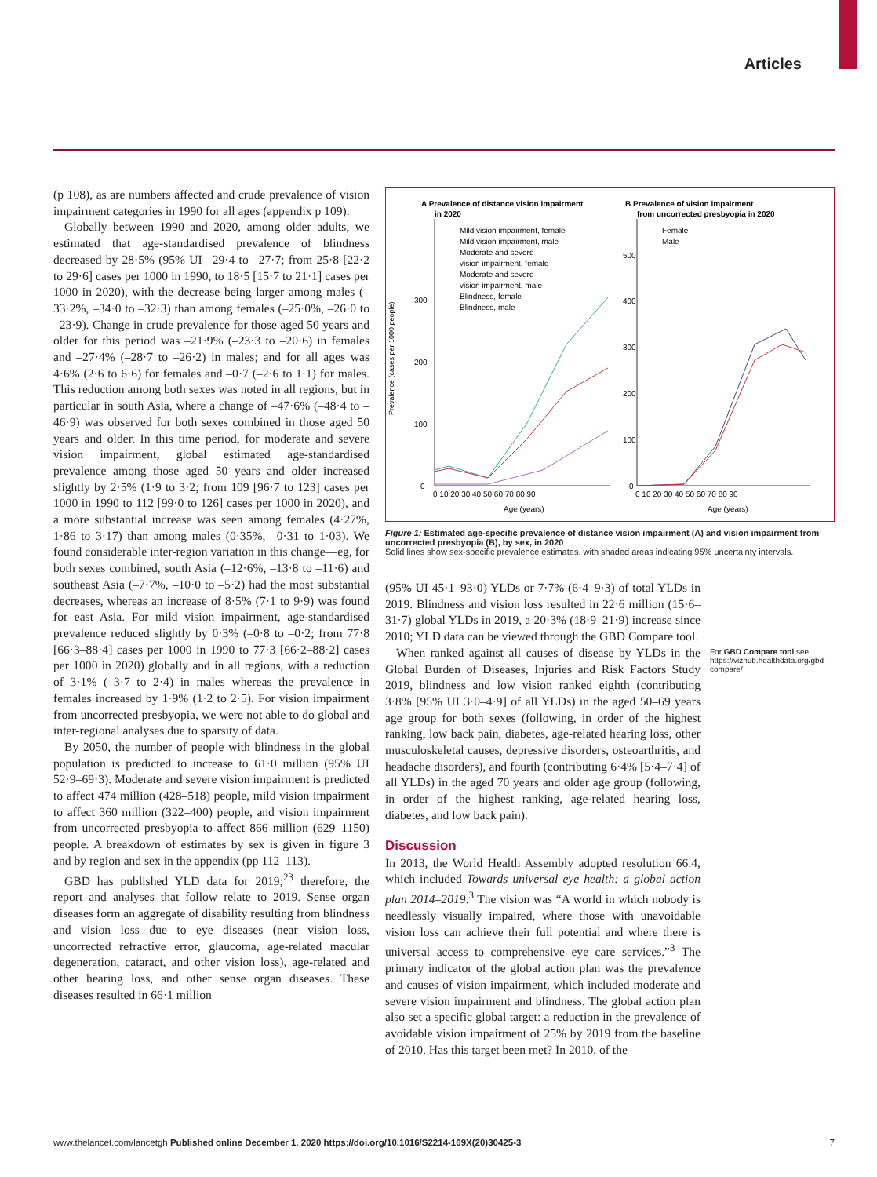Articles
(p 108), as are numbers affected and crude prevalence of vision impairment categories in 1990 for all ages (appendix p 109).
Globally between 1990 and 2020, among older adults, we estimated that age-standardised prevalence of blindness decreased by 28·5% (95% UI –29·4 to –27·7; from 25·8 [22·2 to 29·6] cases per 1000 in 1990, to 18·5 [15·7 to 21·1] cases per 1000 in 2020), with the decrease being larger among males (–33·2%, –34·0 to –32·3) than among females (–25·0%, –26·0 to –23·9). Change in crude prevalence for those aged 50 years and older for this period was –21·9% (–23·3 to –20·6) in females and –27·4% (–28·7 to –26·2) in males; and for all ages was 4·6% (2·6 to 6·6) for females and –0·7 (–2·6 to 1·1) for males. This reduction among both sexes was noted in all regions, but in particular in south Asia, where a change of –47·6% (–48·4 to –46·9) was observed for both sexes combined in those aged 50 years and older. In this time period, for moderate and severe vision impairment, global estimated age-standardised prevalence among those aged 50 years and older increased slightly by 2·5% (1·9 to 3·2; from 109 [96·7 to 123] cases per 1000 in 1990 to 112 [99·0 to 126] cases per 1000 in 2020), and a more substantial increase was seen among females (4·27%, 1·86 to 3·17) than among males (0·35%, –0·31 to 1·03). We found considerable inter-region variation in this change—eg, for both sexes combined, south Asia (–12·6%, –13·8 to –11·6) and southeast Asia (–7·7%, –10·0 to –5·2) had the most substantial decreases, whereas an increase of 8·5% (7·1 to 9·9) was found for east Asia. For mild vision impairment, age-standardised prevalence reduced slightly by 0·3% (–0·8 to –0·2; from 77·8 [66·3–88·4] cases per 1000 in 1990 to 77·3 [66·2–88·2] cases per 1000 in 2020) globally and in all regions, with a reduction of 3·1% (–3·7 to 2·4) in males whereas the prevalence in females increased by 1·9% (1·2 to 2·5). For vision impairment from uncorrected presbyopia, we were not able to do global and inter-regional analyses due to sparsity of data.
By 2050, the number of people with blindness in the global population is predicted to increase to 61·0 million (95% UI 52·9–69·3). Moderate and severe vision impairment is predicted to affect 474 million (428–518) people, mild vision impairment to affect 360 million (322–400) people, and vision impairment from uncorrected presbyopia to affect 866 million (629–1150) people. A breakdown of estimates by sex is given in figure 3 and by region and sex in the appendix (pp 112–113).
GBD has published YLD data for 2019;<sup>23</sup> therefore, the report and analyses that follow relate to 2019. Sense organ diseases form an aggregate of disability resulting from blindness and vision loss due to eye diseases (near vision loss, uncorrected refractive error, glaucoma, age-related macular degeneration, cataract, and other vision loss), age-related and other hearing loss, and other sense organ diseases. These diseases resulted in 66·1 million
A Prevalence of distance vision impairment
in 2020
Mild vision impairment, female
Mild vision impairment, male
Moderate and severe
vision impairment, female
Moderate and severe
vision impairment, male
Blindness, female
Blindness, male
0
100
200
300
Prevalence (cases per 1000 people)
0 10 20 30 40 50 60 70 80 90
Age (years)
B Prevalence of vision impairment
from uncorrected presbyopia in 2020
Female
Male
500
400
300
200
100
0
0 10 20 30 40 50 60 70 80 90
Age (years)
Figure 1: Estimated age-specific prevalence of distance vision impairment (A) and vision impairment from uncorrected presbyopia (B), by sex, in 2020
Solid lines show sex-specific prevalence estimates, with shaded areas indicating 95% uncertainty intervals.
(95% UI 45·1–93·0) YLDs or 7·7% (6·4–9·3) of total YLDs in 2019. Blindness and vision loss resulted in 22·6 million (15·6–31·7) global YLDs in 2019, a 20·3% (18·9–21·9) increase since 2010; YLD data can be viewed through the GBD Compare tool.
When ranked against all causes of disease by YLDs in the Global Burden of Diseases, Injuries and Risk Factors Study 2019, blindness and low vision ranked eighth (contributing 3·8% [95% UI 3·0–4·9] of all YLDs) in the aged 50–69 years age group for both sexes (following, in order of the highest ranking, low back pain, diabetes, age-related hearing loss, other musculoskeletal causes, depressive disorders, osteoarthritis, and headache disorders), and fourth (contributing 6·4% [5·4–7·4] of all YLDs) in the aged 70 years and older age group (following, in order of the highest ranking, age-related hearing loss, diabetes, and low back pain).
Discussion
In 2013, the World Health Assembly adopted resolution 66.4, which included Towards universal eye health: a global action plan 2014–2019.<sup>3</sup> The vision was “A world in which nobody is needlessly visually impaired, where those with unavoidable vision loss can achieve their full potential and where there is universal access to comprehensive eye care services.”<sup>3</sup> The primary indicator of the global action plan was the prevalence and causes of vision impairment, which included moderate and severe vision impairment and blindness. The global action plan also set a specific global target: a reduction in the prevalence of avoidable vision impairment of 25% by 2019 from the baseline of 2010. Has this target been met? In 2010, of the
For GBD Compare tool see https://vizhub.healthdata.org/gbd-compare/
www.thelancet.com/lancetgh Published online December 1, 2020 https://doi.org/10.1016/S2214-109X(20)30425-3 7